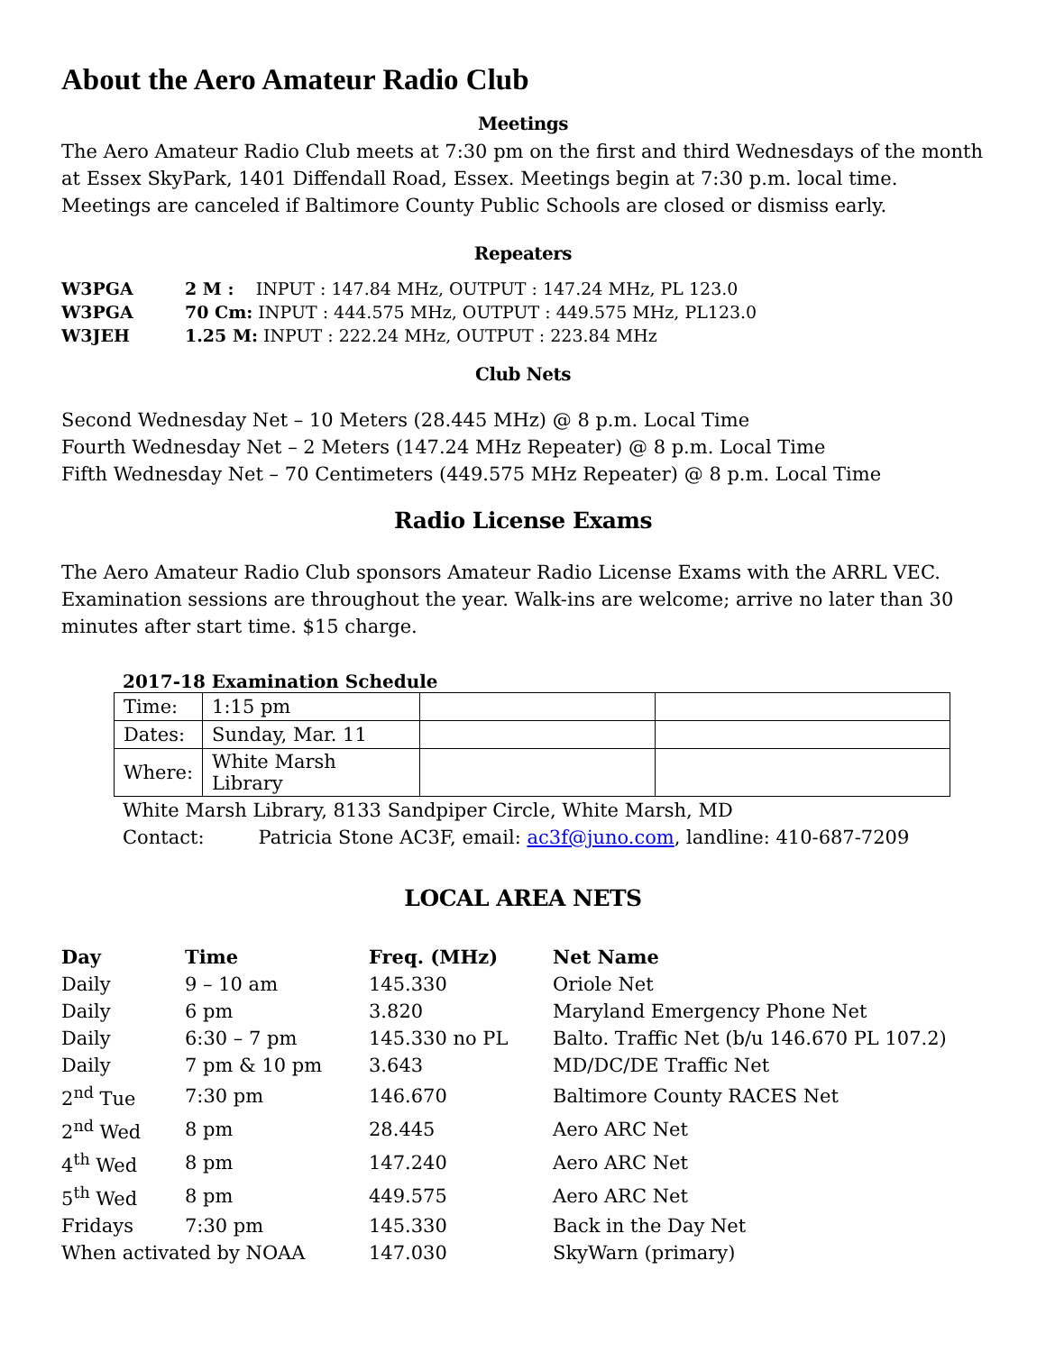About the Aero Amateur Radio Club
Meetings
The Aero Amateur Radio Club meets at 7:30 pm on the first and third Wednesdays of the month at Essex SkyPark, 1401 Diffendall Road, Essex. Meetings begin at 7:30 p.m. local time. Meetings are canceled if Baltimore County Public Schools are closed or dismiss early.
Repeaters
| W3PGA | 2 M : INPUT : 147.84 MHz, OUTPUT : 147.24 MHz, PL 123.0 |
| W3PGA | 70 Cm: INPUT : 444.575 MHz, OUTPUT : 449.575 MHz, PL123.0 |
| W3JEH | 1.25 M: INPUT : 222.24 MHz, OUTPUT : 223.84 MHz |
Club Nets
Second Wednesday Net – 10 Meters (28.445 MHz) @ 8 p.m. Local Time
Fourth Wednesday Net – 2 Meters (147.24 MHz Repeater) @ 8 p.m. Local Time
Fifth Wednesday Net – 70 Centimeters (449.575 MHz Repeater) @ 8 p.m. Local Time
Radio License Exams
The Aero Amateur Radio Club sponsors Amateur Radio License Exams with the ARRL VEC. Examination sessions are throughout the year. Walk-ins are welcome; arrive no later than 30 minutes after start time. $15 charge.
2017-18 Examination Schedule
| Time: | 1:15 pm | | |
| Dates: | Sunday, Mar. 11 | | |
| Where: | White Marsh Library | | |
White Marsh Library, 8133 Sandpiper Circle, White Marsh, MD
Contact: Patricia Stone AC3F, email: ac3f@juno.com, landline: 410-687-7209
LOCAL AREA NETS
| Day | Time | Freq. (MHz) | Net Name |
| Daily | 9 – 10 am | 145.330 | Oriole Net |
| Daily | 6 pm | 3.820 | Maryland Emergency Phone Net |
| Daily | 6:30 – 7 pm | 145.330 no PL | Balto. Traffic Net (b/u 146.670 PL 107.2) |
| Daily | 7 pm & 10 pm | 3.643 | MD/DC/DE Traffic Net |
| 2<sup>nd</sup> Tue | 7:30 pm | 146.670 | Baltimore County RACES Net |
| 2<sup>nd</sup> Wed | 8 pm | 28.445 | Aero ARC Net |
| 4<sup>th</sup> Wed | 8 pm | 147.240 | Aero ARC Net |
| 5<sup>th</sup> Wed | 8 pm | 449.575 | Aero ARC Net |
| Fridays | 7:30 pm | 145.330 | Back in the Day Net |
| When activated by NOAA | | 147.030 | SkyWarn (primary) |